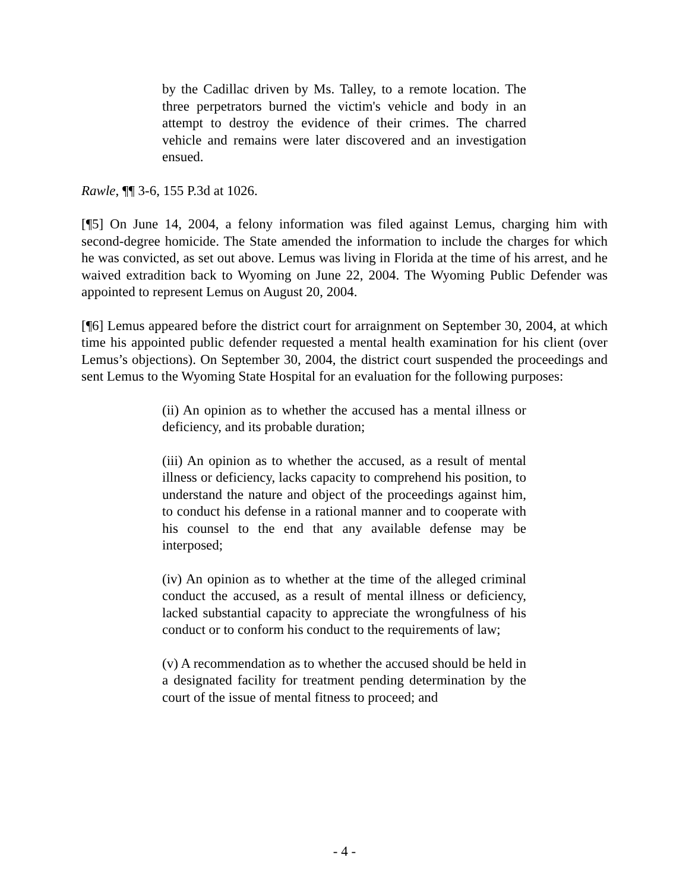by the Cadillac driven by Ms. Talley, to a remote location. The three perpetrators burned the victim's vehicle and body in an attempt to destroy the evidence of their crimes. The charred vehicle and remains were later discovered and an investigation ensued.
Rawle, ¶¶ 3-6, 155 P.3d at 1026.
[¶5] On June 14, 2004, a felony information was filed against Lemus, charging him with second-degree homicide. The State amended the information to include the charges for which he was convicted, as set out above. Lemus was living in Florida at the time of his arrest, and he waived extradition back to Wyoming on June 22, 2004. The Wyoming Public Defender was appointed to represent Lemus on August 20, 2004.
[¶6] Lemus appeared before the district court for arraignment on September 30, 2004, at which time his appointed public defender requested a mental health examination for his client (over Lemus’s objections). On September 30, 2004, the district court suspended the proceedings and sent Lemus to the Wyoming State Hospital for an evaluation for the following purposes:
(ii) An opinion as to whether the accused has a mental illness or deficiency, and its probable duration;
(iii) An opinion as to whether the accused, as a result of mental illness or deficiency, lacks capacity to comprehend his position, to understand the nature and object of the proceedings against him, to conduct his defense in a rational manner and to cooperate with his counsel to the end that any available defense may be interposed;
(iv) An opinion as to whether at the time of the alleged criminal conduct the accused, as a result of mental illness or deficiency, lacked substantial capacity to appreciate the wrongfulness of his conduct or to conform his conduct to the requirements of law;
(v) A recommendation as to whether the accused should be held in a designated facility for treatment pending determination by the court of the issue of mental fitness to proceed; and
- 4 -